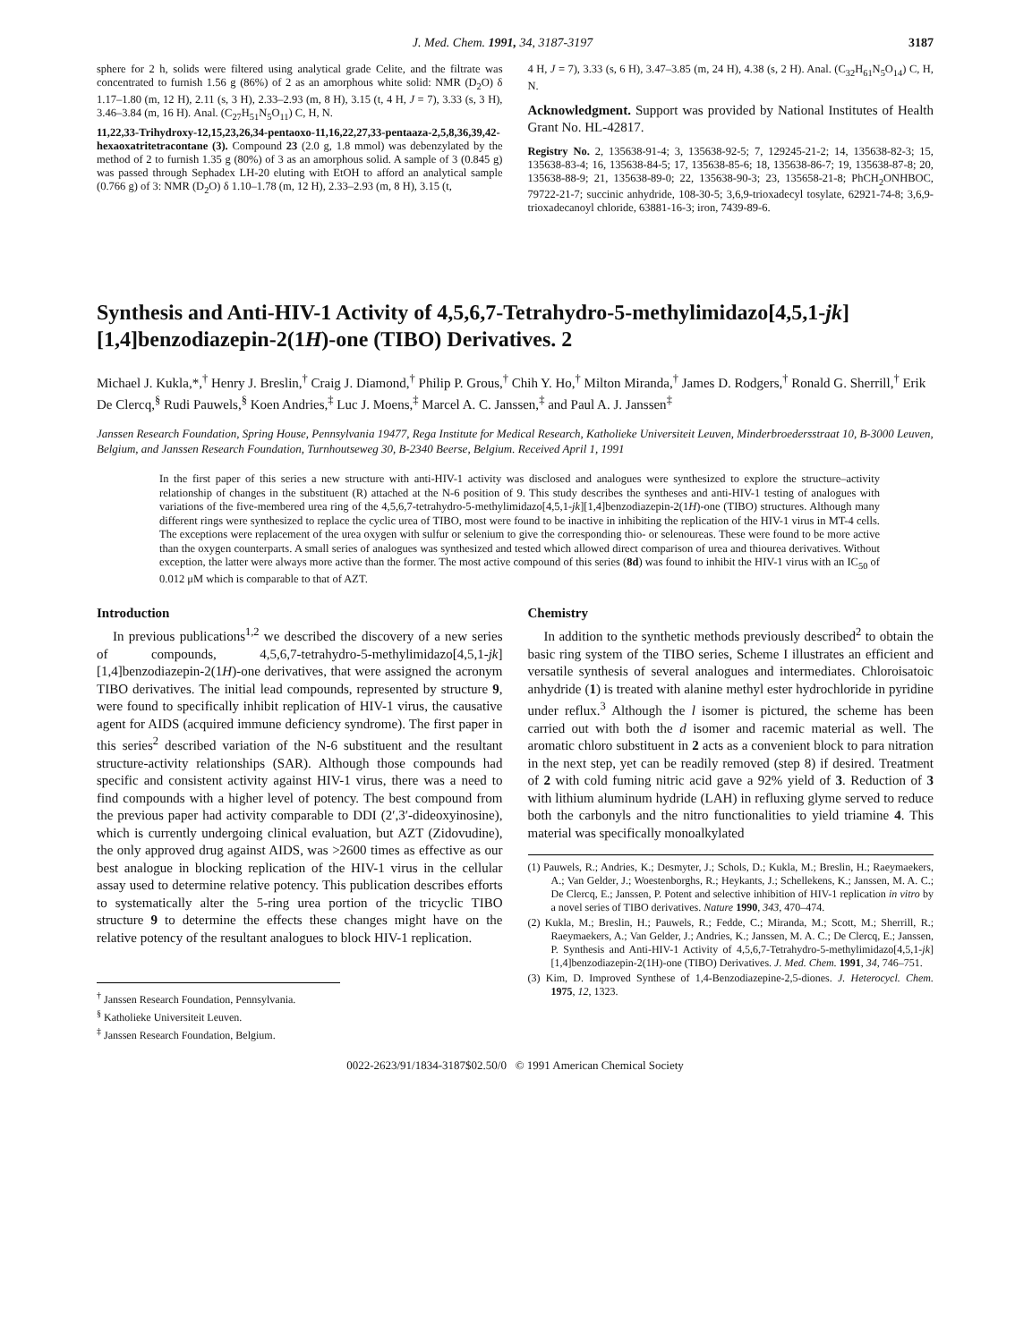J. Med. Chem. 1991, 34, 3187-3197 3187
sphere for 2 h, solids were filtered using analytical grade Celite, and the filtrate was concentrated to furnish 1.56 g (86%) of 2 as an amorphous white solid: NMR (D<sub>2</sub>O) δ 1.17–1.80 (m, 12 H), 2.11 (s, 3 H), 2.33–2.93 (m, 8 H), 3.15 (t, 4 H, J = 7), 3.33 (s, 3 H), 3.46–3.84 (m, 16 H). Anal. (C<sub>27</sub>H<sub>51</sub>N<sub>5</sub>O<sub>11</sub>) C, H, N.
11,22,33-Trihydroxy-12,15,23,26,34-pentaoxo-11,16,22,27,33-pentaaza-2,5,8,36,39,42-hexaoxatritetracontane (3). Compound 23 (2.0 g, 1.8 mmol) was debenzylated by the method of 2 to furnish 1.35 g (80%) of 3 as an amorphous solid. A sample of 3 (0.845 g) was passed through Sephadex LH-20 eluting with EtOH to afford an analytical sample (0.766 g) of 3: NMR (D<sub>2</sub>O) δ 1.10–1.78 (m, 12 H), 2.33–2.93 (m, 8 H), 3.15 (t,
4 H, J = 7), 3.33 (s, 6 H), 3.47–3.85 (m, 24 H), 4.38 (s, 2 H). Anal. (C<sub>32</sub>H<sub>61</sub>N<sub>5</sub>O<sub>14</sub>) C, H, N.
Acknowledgment. Support was provided by National Institutes of Health Grant No. HL-42817.
Registry No. 2, 135638-91-4; 3, 135638-92-5; 7, 129245-21-2; 14, 135638-82-3; 15, 135638-83-4; 16, 135638-84-5; 17, 135638-85-6; 18, 135638-86-7; 19, 135638-87-8; 20, 135638-88-9; 21, 135638-89-0; 22, 135638-90-3; 23, 135658-21-8; PhCH<sub>2</sub>ONHBOC, 79722-21-7; succinic anhydride, 108-30-5; 3,6,9-trioxadecyl tosylate, 62921-74-8; 3,6,9-trioxadecanoyl chloride, 63881-16-3; iron, 7439-89-6.
Synthesis and Anti-HIV-1 Activity of 4,5,6,7-Tetrahydro-5-methylimidazo[4,5,1-jk][1,4]benzodiazepin-2(1H)-one (TIBO) Derivatives. 2
Michael J. Kukla,*,<sup>†</sup> Henry J. Breslin,<sup>†</sup> Craig J. Diamond,<sup>†</sup> Philip P. Grous,<sup>†</sup> Chih Y. Ho,<sup>†</sup> Milton Miranda,<sup>†</sup> James D. Rodgers,<sup>†</sup> Ronald G. Sherrill,<sup>†</sup> Erik De Clercq,<sup>§</sup> Rudi Pauwels,<sup>§</sup> Koen Andries,<sup>‡</sup> Luc J. Moens,<sup>‡</sup> Marcel A. C. Janssen,<sup>‡</sup> and Paul A. J. Janssen<sup>‡</sup>
Janssen Research Foundation, Spring House, Pennsylvania 19477, Rega Institute for Medical Research, Katholieke Universiteit Leuven, Minderbroedersstraat 10, B-3000 Leuven, Belgium, and Janssen Research Foundation, Turnhoutseweg 30, B-2340 Beerse, Belgium. Received April 1, 1991
In the first paper of this series a new structure with anti-HIV-1 activity was disclosed and analogues were synthesized to explore the structure–activity relationship of changes in the substituent (R) attached at the N-6 position of 9. This study describes the syntheses and anti-HIV-1 testing of analogues with variations of the five-membered urea ring of the 4,5,6,7-tetrahydro-5-methylimidazo[4,5,1-jk][1,4]benzodiazepin-2(1H)-one (TIBO) structures. Although many different rings were synthesized to replace the cyclic urea of TIBO, most were found to be inactive in inhibiting the replication of the HIV-1 virus in MT-4 cells. The exceptions were replacement of the urea oxygen with sulfur or selenium to give the corresponding thio- or selenoureas. These were found to be more active than the oxygen counterparts. A small series of analogues was synthesized and tested which allowed direct comparison of urea and thiourea derivatives. Without exception, the latter were always more active than the former. The most active compound of this series (8d) was found to inhibit the HIV-1 virus with an IC<sub>50</sub> of 0.012 μM which is comparable to that of AZT.
Introduction
In previous publications<sup>1,2</sup> we described the discovery of a new series of compounds, 4,5,6,7-tetrahydro-5-methylimidazo[4,5,1-jk][1,4]benzodiazepin-2(1H)-one derivatives, that were assigned the acronym TIBO derivatives. The initial lead compounds, represented by structure 9, were found to specifically inhibit replication of HIV-1 virus, the causative agent for AIDS (acquired immune deficiency syndrome). The first paper in this series<sup>2</sup> described variation of the N-6 substituent and the resultant structure-activity relationships (SAR). Although those compounds had specific and consistent activity against HIV-1 virus, there was a need to find compounds with a higher level of potency. The best compound from the previous paper had activity comparable to DDI (2′,3′-dideoxyinosine), which is currently undergoing clinical evaluation, but AZT (Zidovudine), the only approved drug against AIDS, was >2600 times as effective as our best analogue in blocking replication of the HIV-1 virus in the cellular assay used to determine relative potency. This publication describes efforts to systematically alter the 5-ring urea portion of the tricyclic TIBO structure 9 to determine the effects these changes might have on the relative potency of the resultant analogues to block HIV-1 replication.
<sup>†</sup> Janssen Research Foundation, Pennsylvania.
<sup>§</sup> Katholieke Universiteit Leuven.
<sup>‡</sup> Janssen Research Foundation, Belgium.
Chemistry
In addition to the synthetic methods previously described<sup>2</sup> to obtain the basic ring system of the TIBO series, Scheme I illustrates an efficient and versatile synthesis of several analogues and intermediates. Chloroisatoic anhydride (1) is treated with alanine methyl ester hydrochloride in pyridine under reflux.<sup>3</sup> Although the l isomer is pictured, the scheme has been carried out with both the d isomer and racemic material as well. The aromatic chloro substituent in 2 acts as a convenient block to para nitration in the next step, yet can be readily removed (step 8) if desired. Treatment of 2 with cold fuming nitric acid gave a 92% yield of 3. Reduction of 3 with lithium aluminum hydride (LAH) in refluxing glyme served to reduce both the carbonyls and the nitro functionalities to yield triamine 4. This material was specifically monoalkylated
(1) Pauwels, R.; Andries, K.; Desmyter, J.; Schols, D.; Kukla, M.; Breslin, H.; Raeymaekers, A.; Van Gelder, J.; Woestenborghs, R.; Heykants, J.; Schellekens, K.; Janssen, M. A. C.; De Clercq, E.; Janssen, P. Potent and selective inhibition of HIV-1 replication in vitro by a novel series of TIBO derivatives. Nature 1990, 343, 470–474.
(2) Kukla, M.; Breslin, H.; Pauwels, R.; Fedde, C.; Miranda, M.; Scott, M.; Sherrill, R.; Raeymaekers, A.; Van Gelder, J.; Andries, K.; Janssen, M. A. C.; De Clercq, E.; Janssen, P. Synthesis and Anti-HIV-1 Activity of 4,5,6,7-Tetrahydro-5-methylimidazo[4,5,1-jk][1,4]benzodiazepin-2(1H)-one (TIBO) Derivatives. J. Med. Chem. 1991, 34, 746–751.
(3) Kim, D. Improved Synthese of 1,4-Benzodiazepine-2,5-diones. J. Heterocycl. Chem. 1975, 12, 1323.
0022-2623/91/1834-3187$02.50/0 © 1991 American Chemical Society